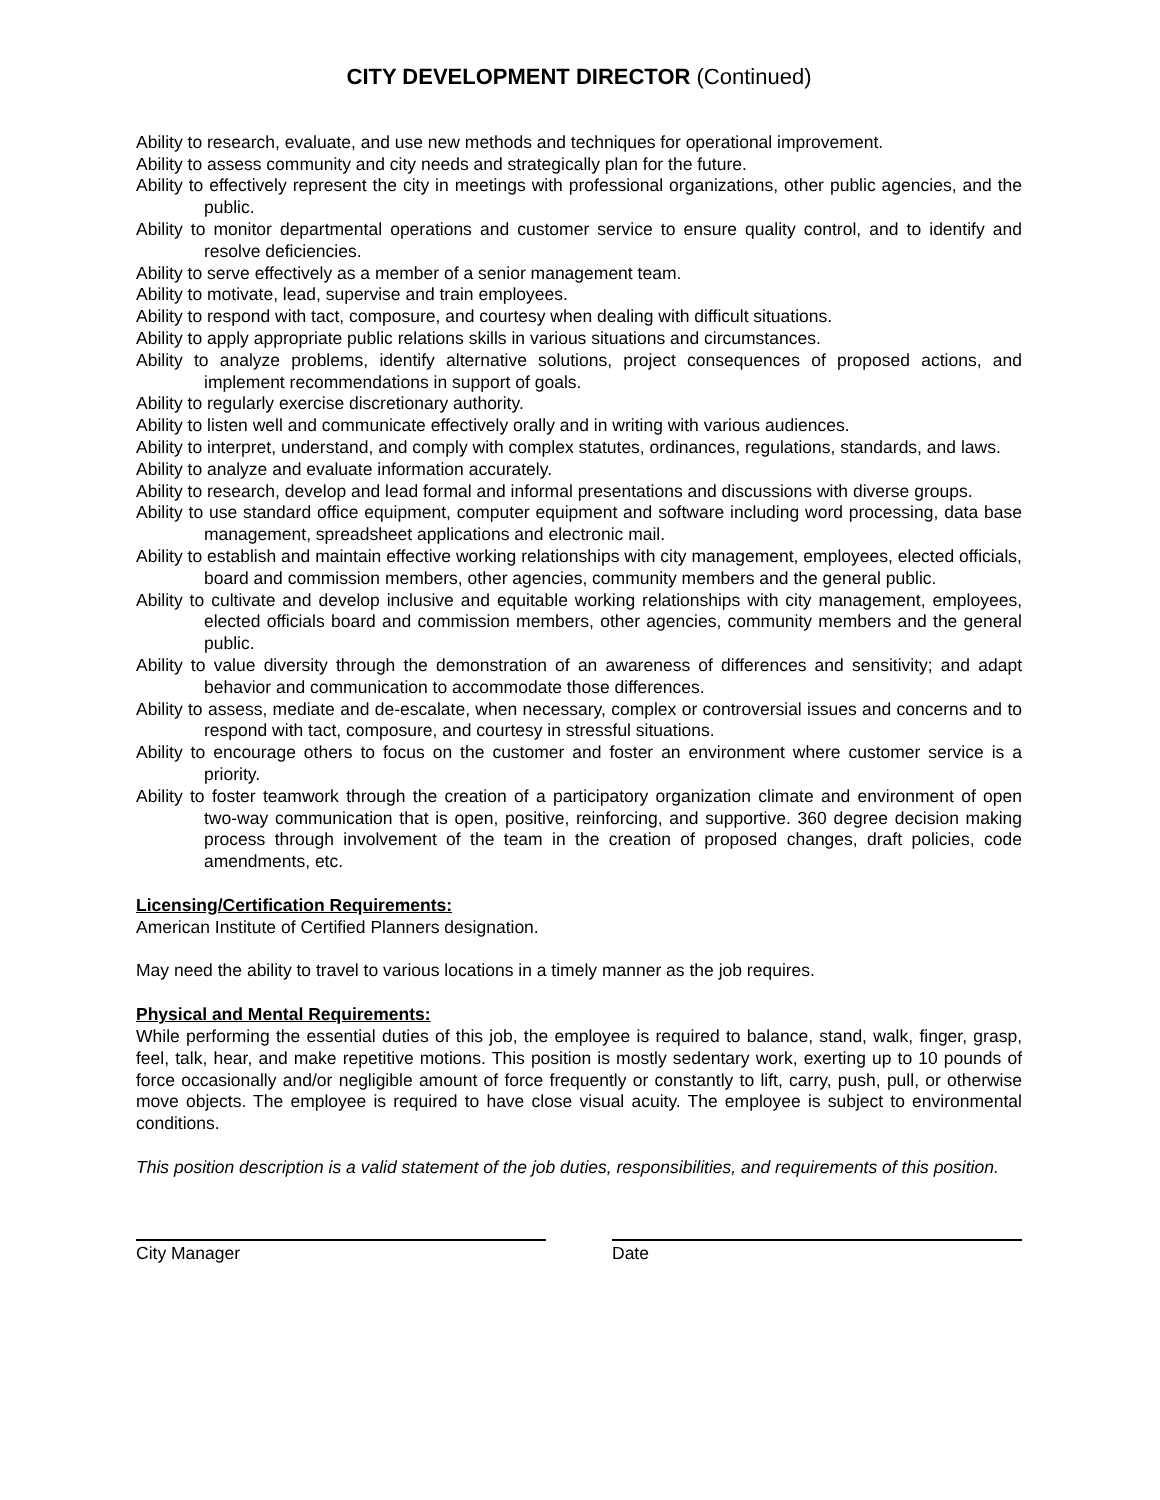CITY DEVELOPMENT DIRECTOR (Continued)
Ability to research, evaluate, and use new methods and techniques for operational improvement.
Ability to assess community and city needs and strategically plan for the future.
Ability to effectively represent the city in meetings with professional organizations, other public agencies, and the public.
Ability to monitor departmental operations and customer service to ensure quality control, and to identify and resolve deficiencies.
Ability to serve effectively as a member of a senior management team.
Ability to motivate, lead, supervise and train employees.
Ability to respond with tact, composure, and courtesy when dealing with difficult situations.
Ability to apply appropriate public relations skills in various situations and circumstances.
Ability to analyze problems, identify alternative solutions, project consequences of proposed actions, and implement recommendations in support of goals.
Ability to regularly exercise discretionary authority.
Ability to listen well and communicate effectively orally and in writing with various audiences.
Ability to interpret, understand, and comply with complex statutes, ordinances, regulations, standards, and laws.
Ability to analyze and evaluate information accurately.
Ability to research, develop and lead formal and informal presentations and discussions with diverse groups.
Ability to use standard office equipment, computer equipment and software including word processing, data base management, spreadsheet applications and electronic mail.
Ability to establish and maintain effective working relationships with city management, employees, elected officials, board and commission members, other agencies, community members and the general public.
Ability to cultivate and develop inclusive and equitable working relationships with city management, employees, elected officials board and commission members, other agencies, community members and the general public.
Ability to value diversity through the demonstration of an awareness of differences and sensitivity; and adapt behavior and communication to accommodate those differences.
Ability to assess, mediate and de-escalate, when necessary, complex or controversial issues and concerns and to respond with tact, composure, and courtesy in stressful situations.
Ability to encourage others to focus on the customer and foster an environment where customer service is a priority.
Ability to foster teamwork through the creation of a participatory organization climate and environment of open two-way communication that is open, positive, reinforcing, and supportive. 360 degree decision making process through involvement of the team in the creation of proposed changes, draft policies, code amendments, etc.
Licensing/Certification Requirements:
American Institute of Certified Planners designation.
May need the ability to travel to various locations in a timely manner as the job requires.
Physical and Mental Requirements:
While performing the essential duties of this job, the employee is required to balance, stand, walk, finger, grasp, feel, talk, hear, and make repetitive motions. This position is mostly sedentary work, exerting up to 10 pounds of force occasionally and/or negligible amount of force frequently or constantly to lift, carry, push, pull, or otherwise move objects. The employee is required to have close visual acuity. The employee is subject to environmental conditions.
This position description is a valid statement of the job duties, responsibilities, and requirements of this position.
City Manager Date